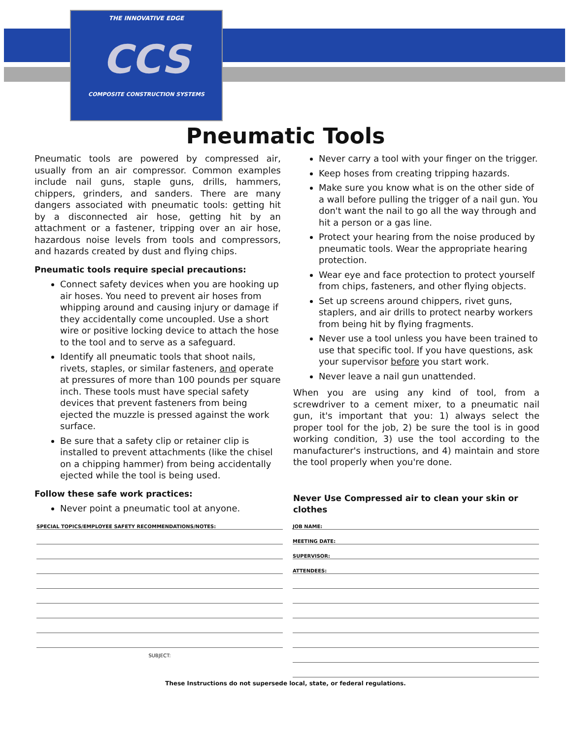THE INNOVATIVE EDGE
CCS
COMPOSITE CONSTRUCTION SYSTEMS
Pneumatic Tools
Pneumatic tools are powered by compressed air, usually from an air compressor. Common examples include nail guns, staple guns, drills, hammers, chippers, grinders, and sanders. There are many dangers associated with pneumatic tools: getting hit by a disconnected air hose, getting hit by an attachment or a fastener, tripping over an air hose, hazardous noise levels from tools and compressors, and hazards created by dust and flying chips.
Pneumatic tools require special precautions:
Connect safety devices when you are hooking up air hoses. You need to prevent air hoses from whipping around and causing injury or damage if they accidentally come uncoupled. Use a short wire or positive locking device to attach the hose to the tool and to serve as a safeguard.
Identify all pneumatic tools that shoot nails, rivets, staples, or similar fasteners, and operate at pressures of more than 100 pounds per square inch. These tools must have special safety devices that prevent fasteners from being ejected the muzzle is pressed against the work surface.
Be sure that a safety clip or retainer clip is installed to prevent attachments (like the chisel on a chipping hammer) from being accidentally ejected while the tool is being used.
Follow these safe work practices:
Never point a pneumatic tool at anyone.
Never carry a tool with your finger on the trigger.
Keep hoses from creating tripping hazards.
Make sure you know what is on the other side of a wall before pulling the trigger of a nail gun. You don't want the nail to go all the way through and hit a person or a gas line.
Protect your hearing from the noise produced by pneumatic tools. Wear the appropriate hearing protection.
Wear eye and face protection to protect yourself from chips, fasteners, and other flying objects.
Set up screens around chippers, rivet guns, staplers, and air drills to protect nearby workers from being hit by flying fragments.
Never use a tool unless you have been trained to use that specific tool. If you have questions, ask your supervisor before you start work.
Never leave a nail gun unattended.
When you are using any kind of tool, from a screwdriver to a cement mixer, to a pneumatic nail gun, it's important that you: 1) always select the proper tool for the job, 2) be sure the tool is in good working condition, 3) use the tool according to the manufacturer's instructions, and 4) maintain and store the tool properly when you're done.
Never Use Compressed air to clean your skin or clothes
SPECIAL TOPICS/EMPLOYEE SAFETY RECOMMENDATIONS/NOTES:
SUBJECT:
JOB NAME:
MEETING DATE:
SUPERVISOR:
ATTENDEES:
These Instructions do not supersede local, state, or federal regulations.